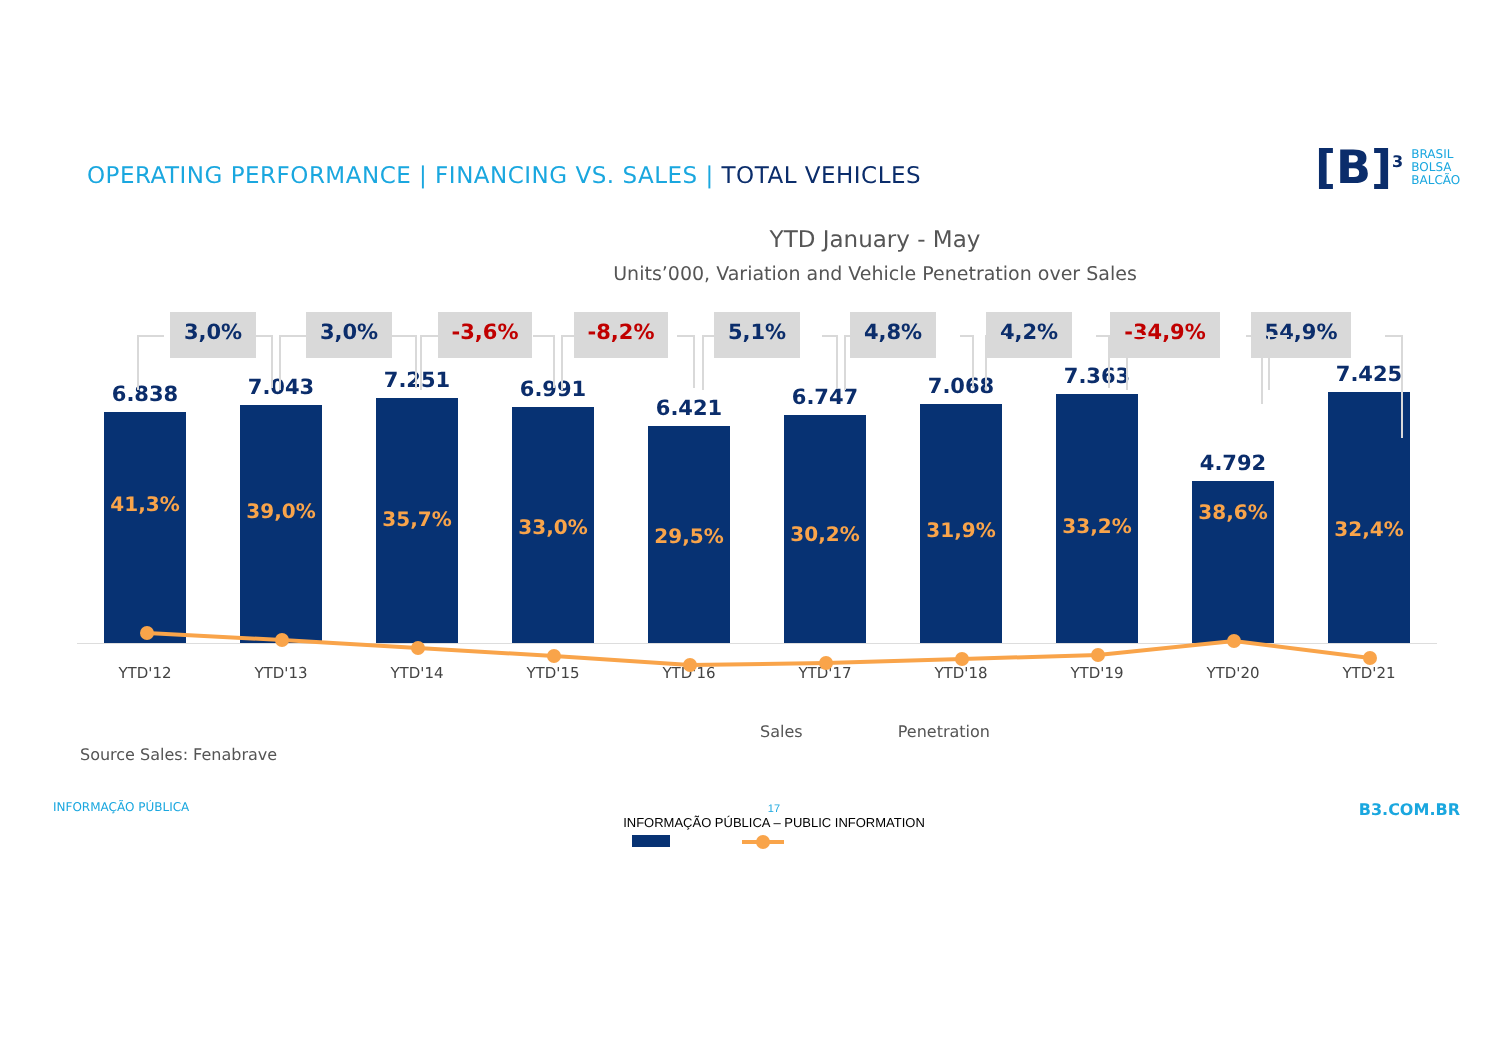OPERATING PERFORMANCE | FINANCING VS. SALES | TOTAL VEHICLES
[B]<sup>3</sup> BRASIL
BOLSA
BALCÃO
YTD January - May
Units’000, Variation and Vehicle Penetration over Sales
3,0% 3,0% -3,6% -8,2% 5,1% 4,8% 4,2% -34,9% 54,9%
6.838
41,3%
7.043
39,0%
7.251
35,7%
6.991
33,0%
6.421
29,5%
6.747
30,2%
7.068
31,9%
7.363
33,2%
4.792
38,6%
7.425
32,4%
YTD'12 YTD'13 YTD'14 YTD'15 YTD'16 YTD'17 YTD'18 YTD'19 YTD'20 YTD'21
Sales Penetration
Source Sales: Fenabrave
INFORMAÇÃO PÚBLICA 17
INFORMAÇÃO PÚBLICA – PUBLIC INFORMATION B3.COM.BR